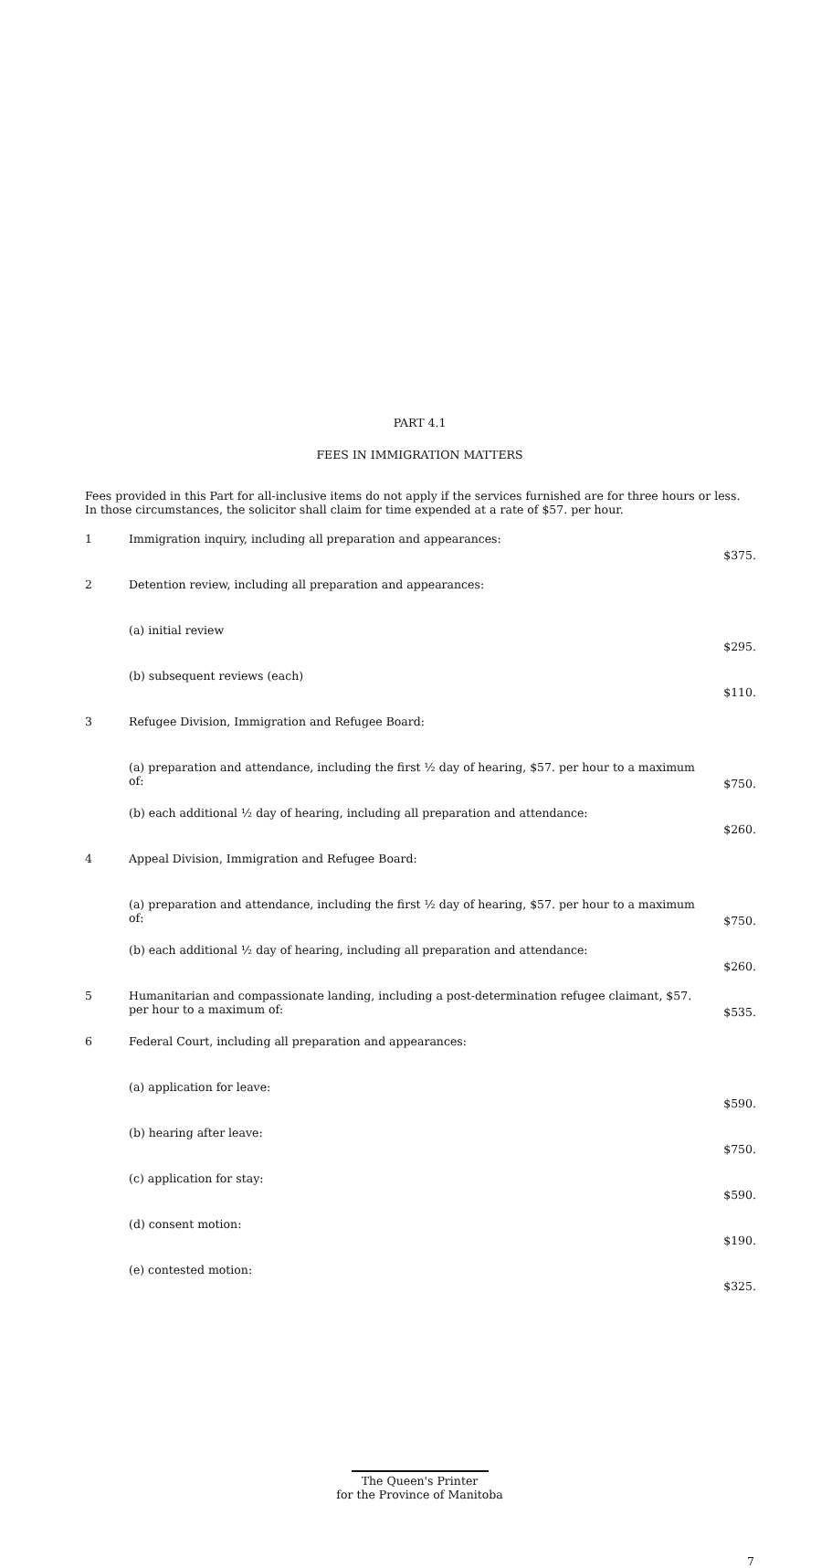PART 4.1
FEES IN IMMIGRATION MATTERS
Fees provided in this Part for all-inclusive items do not apply if the services furnished are for three hours or less. In those circumstances, the solicitor shall claim for time expended at a rate of $57. per hour.
| 1 | Immigration inquiry, including all preparation and appearances: | $375. |
| 2 | Detention review, including all preparation and appearances: | |
| | (a) initial review | $295. |
| | (b) subsequent reviews (each) | $110. |
| 3 | Refugee Division, Immigration and Refugee Board: | |
| | (a) preparation and attendance, including the first ½ day of hearing, $57. per hour to a maximum of: | $750. |
| | (b) each additional ½ day of hearing, including all preparation and attendance: | $260. |
| 4 | Appeal Division, Immigration and Refugee Board: | |
| | (a) preparation and attendance, including the first ½ day of hearing, $57. per hour to a maximum of: | $750. |
| | (b) each additional ½ day of hearing, including all preparation and attendance: | $260. |
| 5 | Humanitarian and compassionate landing, including a post-determination refugee claimant, $57. per hour to a maximum of: | $535. |
| 6 | Federal Court, including all preparation and appearances: | |
| | (a) application for leave: | $590. |
| | (b) hearing after leave: | $750. |
| | (c) application for stay: | $590. |
| | (d) consent motion: | $190. |
| | (e) contested motion: | $325. |
The Queen's Printer
for the Province of Manitoba
7